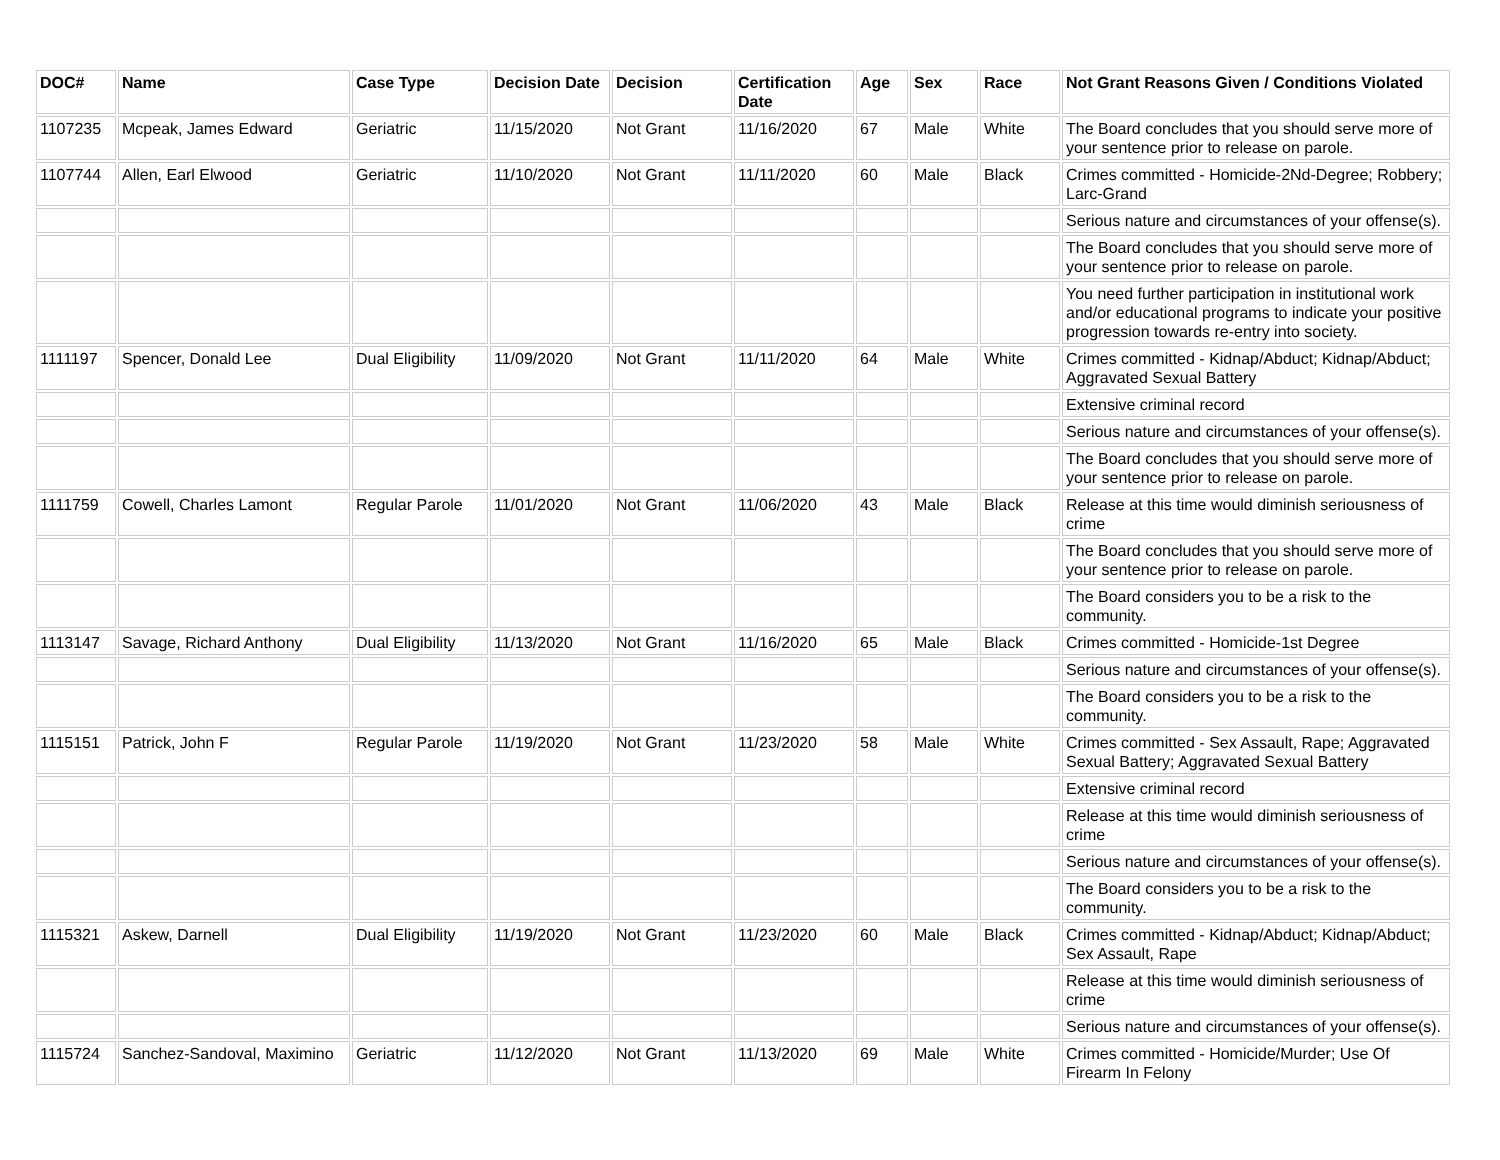| DOC# | Name | Case Type | Decision Date | Decision | Certification Date | Age | Sex | Race | Not Grant Reasons Given / Conditions Violated |
| --- | --- | --- | --- | --- | --- | --- | --- | --- | --- |
| 1107235 | Mcpeak, James Edward | Geriatric | 11/15/2020 | Not Grant | 11/16/2020 | 67 | Male | White | The Board concludes that you should serve more of your sentence prior to release on parole. |
| 1107744 | Allen, Earl Elwood | Geriatric | 11/10/2020 | Not Grant | 11/11/2020 | 60 | Male | Black | Crimes committed - Homicide-2Nd-Degree; Robbery; Larc-Grand |
| | | | | | | | | | Serious nature and circumstances of your offense(s). |
| | | | | | | | | | The Board concludes that you should serve more of your sentence prior to release on parole. |
| | | | | | | | | | You need further participation in institutional work and/or educational programs to indicate your positive progression towards re-entry into society. |
| 1111197 | Spencer, Donald Lee | Dual Eligibility | 11/09/2020 | Not Grant | 11/11/2020 | 64 | Male | White | Crimes committed - Kidnap/Abduct; Kidnap/Abduct; Aggravated Sexual Battery |
| | | | | | | | | | Extensive criminal record |
| | | | | | | | | | Serious nature and circumstances of your offense(s). |
| | | | | | | | | | The Board concludes that you should serve more of your sentence prior to release on parole. |
| 1111759 | Cowell, Charles Lamont | Regular Parole | 11/01/2020 | Not Grant | 11/06/2020 | 43 | Male | Black | Release at this time would diminish seriousness of crime |
| | | | | | | | | | The Board concludes that you should serve more of your sentence prior to release on parole. |
| | | | | | | | | | The Board considers you to be a risk to the community. |
| 1113147 | Savage, Richard Anthony | Dual Eligibility | 11/13/2020 | Not Grant | 11/16/2020 | 65 | Male | Black | Crimes committed - Homicide-1st Degree |
| | | | | | | | | | Serious nature and circumstances of your offense(s). |
| | | | | | | | | | The Board considers you to be a risk to the community. |
| 1115151 | Patrick, John F | Regular Parole | 11/19/2020 | Not Grant | 11/23/2020 | 58 | Male | White | Crimes committed - Sex Assault, Rape; Aggravated Sexual Battery; Aggravated Sexual Battery |
| | | | | | | | | | Extensive criminal record |
| | | | | | | | | | Release at this time would diminish seriousness of crime |
| | | | | | | | | | Serious nature and circumstances of your offense(s). |
| | | | | | | | | | The Board considers you to be a risk to the community. |
| 1115321 | Askew, Darnell | Dual Eligibility | 11/19/2020 | Not Grant | 11/23/2020 | 60 | Male | Black | Crimes committed - Kidnap/Abduct; Kidnap/Abduct; Sex Assault, Rape |
| | | | | | | | | | Release at this time would diminish seriousness of crime |
| | | | | | | | | | Serious nature and circumstances of your offense(s). |
| 1115724 | Sanchez-Sandoval, Maximino | Geriatric | 11/12/2020 | Not Grant | 11/13/2020 | 69 | Male | White | Crimes committed - Homicide/Murder; Use Of Firearm In Felony |